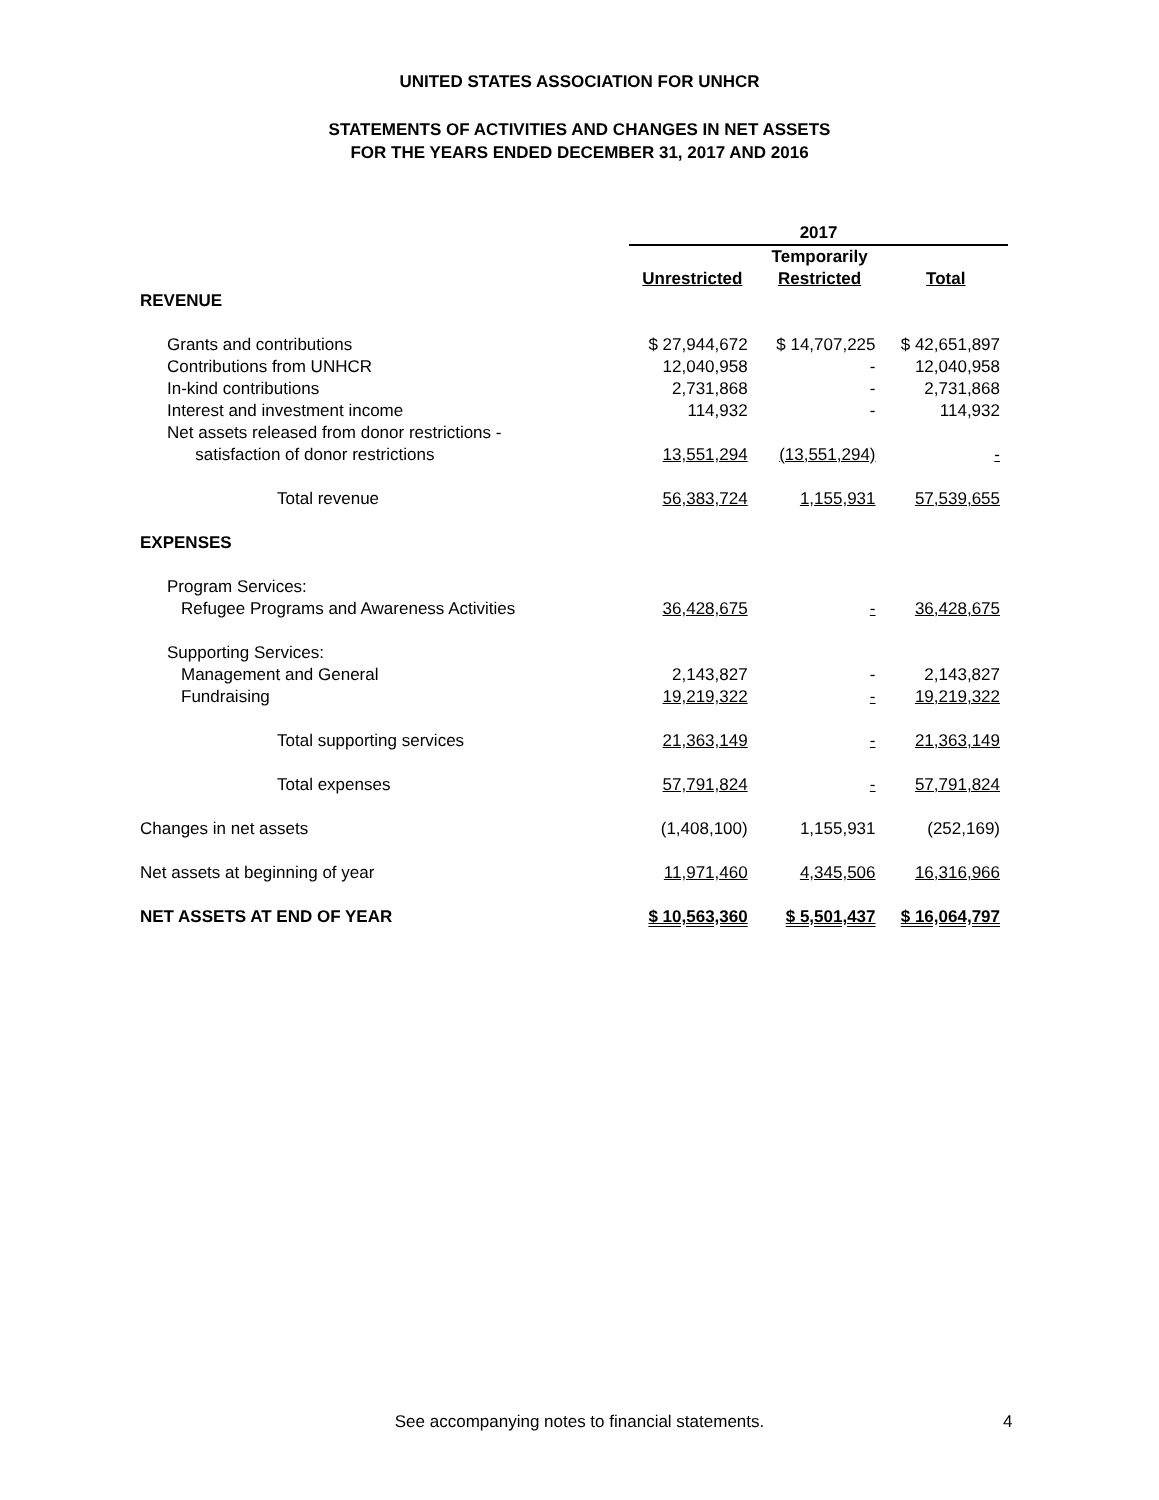UNITED STATES ASSOCIATION FOR UNHCR
STATEMENTS OF ACTIVITIES AND CHANGES IN NET ASSETS
FOR THE YEARS ENDED DECEMBER 31, 2017 AND 2016
| | 2017 | | |
| --- | --- | --- | --- |
| | | Temporarily | |
| | Unrestricted | Restricted | Total |
| REVENUE | | | |
| Grants and contributions | $ 27,944,672 | $ 14,707,225 | $ 42,651,897 |
| Contributions from UNHCR | 12,040,958 | - | 12,040,958 |
| In-kind contributions | 2,731,868 | - | 2,731,868 |
| Interest and investment income | 114,932 | - | 114,932 |
| Net assets released from donor restrictions - satisfaction of donor restrictions | 13,551,294 | (13,551,294) | - |
| Total revenue | 56,383,724 | 1,155,931 | 57,539,655 |
| EXPENSES | | | |
| Program Services: | | | |
| Refugee Programs and Awareness Activities | 36,428,675 | - | 36,428,675 |
| Supporting Services: | | | |
| Management and General | 2,143,827 | - | 2,143,827 |
| Fundraising | 19,219,322 | - | 19,219,322 |
| Total supporting services | 21,363,149 | - | 21,363,149 |
| Total expenses | 57,791,824 | - | 57,791,824 |
| Changes in net assets | (1,408,100) | 1,155,931 | (252,169) |
| Net assets at beginning of year | 11,971,460 | 4,345,506 | 16,316,966 |
| NET ASSETS AT END OF YEAR | $ 10,563,360 | $ 5,501,437 | $ 16,064,797 |
See accompanying notes to financial statements. 4